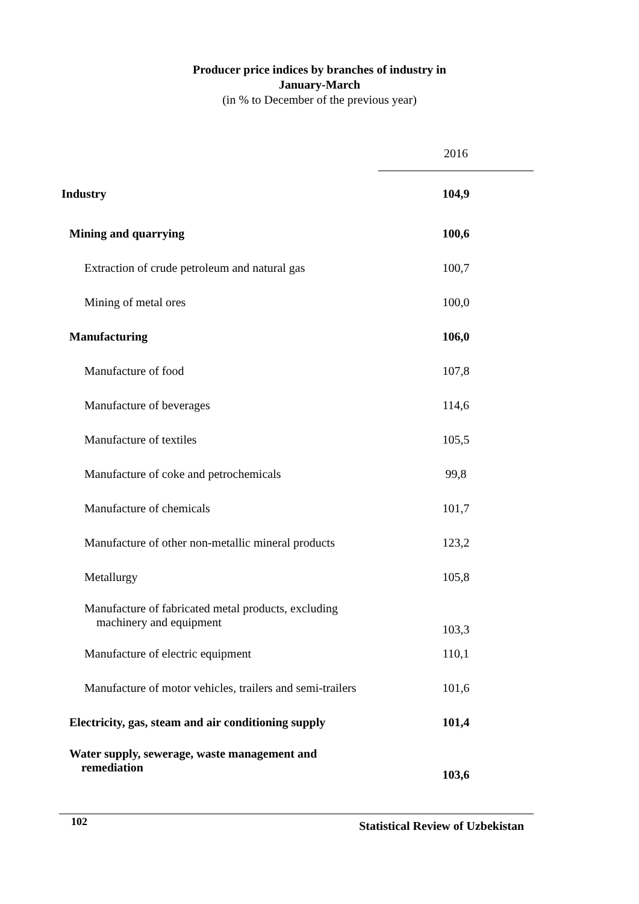Producer price indices by branches of industry in
January-March
(in % to December of the previous year)
| | 2016 |
| --- | --- |
| Industry | 104,9 |
| Mining and quarrying | 100,6 |
| Extraction of crude petroleum and natural gas | 100,7 |
| Mining of metal ores | 100,0 |
| Manufacturing | 106,0 |
| Manufacture of food | 107,8 |
| Manufacture of beverages | 114,6 |
| Manufacture of textiles | 105,5 |
| Manufacture of coke and petrochemicals | 99,8 |
| Manufacture of chemicals | 101,7 |
| Manufacture of other non-metallic mineral products | 123,2 |
| Metallurgy | 105,8 |
| Manufacture of fabricated metal products, excluding machinery and equipment | 103,3 |
| Manufacture of electric equipment | 110,1 |
| Manufacture of motor vehicles, trailers and semi-trailers | 101,6 |
| Electricity, gas, steam and air conditioning supply | 101,4 |
| Water supply, sewerage, waste management and remediation | 103,6 |
102 Statistical Review of Uzbekistan